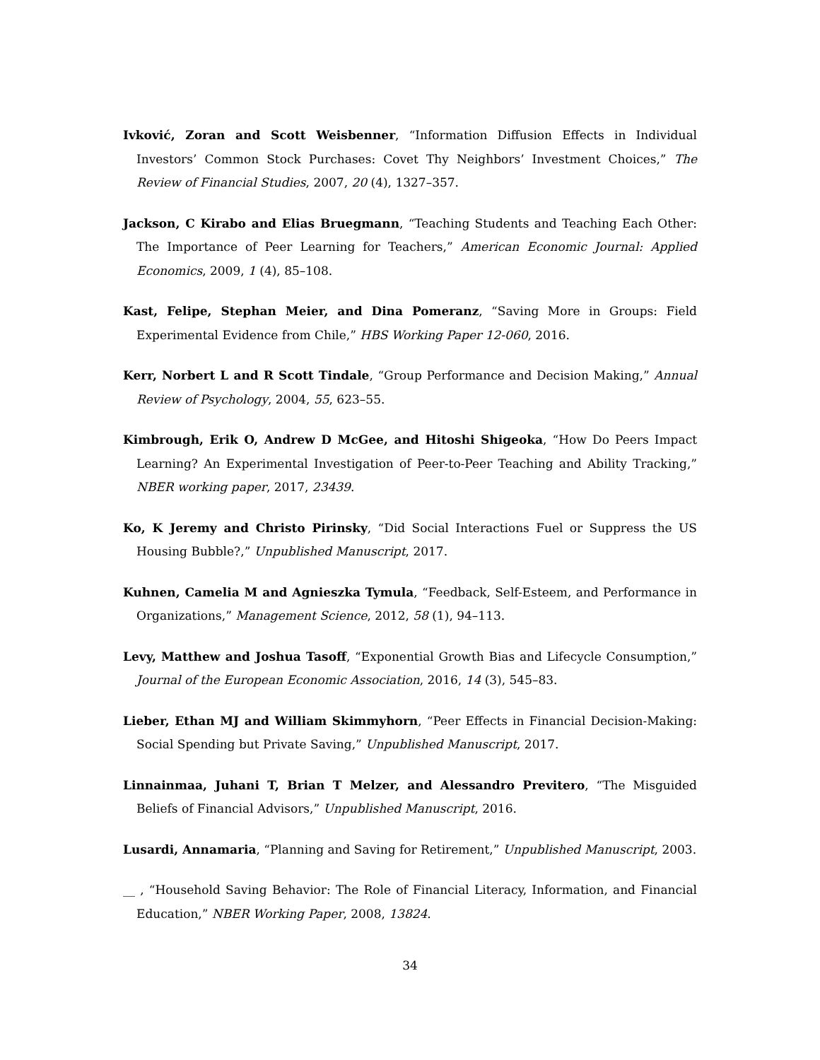Ivković, Zoran and Scott Weisbenner, “Information Diffusion Effects in Individual Investors’ Common Stock Purchases: Covet Thy Neighbors’ Investment Choices,” The Review of Financial Studies, 2007, 20 (4), 1327–357.
Jackson, C Kirabo and Elias Bruegmann, “Teaching Students and Teaching Each Other: The Importance of Peer Learning for Teachers,” American Economic Journal: Applied Economics, 2009, 1 (4), 85–108.
Kast, Felipe, Stephan Meier, and Dina Pomeranz, “Saving More in Groups: Field Experimental Evidence from Chile,” HBS Working Paper 12-060, 2016.
Kerr, Norbert L and R Scott Tindale, “Group Performance and Decision Making,” Annual Review of Psychology, 2004, 55, 623–55.
Kimbrough, Erik O, Andrew D McGee, and Hitoshi Shigeoka, “How Do Peers Impact Learning? An Experimental Investigation of Peer-to-Peer Teaching and Ability Tracking,” NBER working paper, 2017, 23439.
Ko, K Jeremy and Christo Pirinsky, “Did Social Interactions Fuel or Suppress the US Housing Bubble?,” Unpublished Manuscript, 2017.
Kuhnen, Camelia M and Agnieszka Tymula, “Feedback, Self-Esteem, and Performance in Organizations,” Management Science, 2012, 58 (1), 94–113.
Levy, Matthew and Joshua Tasoff, “Exponential Growth Bias and Lifecycle Consumption,” Journal of the European Economic Association, 2016, 14 (3), 545–83.
Lieber, Ethan MJ and William Skimmyhorn, “Peer Effects in Financial Decision-Making: Social Spending but Private Saving,” Unpublished Manuscript, 2017.
Linnainmaa, Juhani T, Brian T Melzer, and Alessandro Previtero, “The Misguided Beliefs of Financial Advisors,” Unpublished Manuscript, 2016.
Lusardi, Annamaria, “Planning and Saving for Retirement,” Unpublished Manuscript, 2003.
__ , “Household Saving Behavior: The Role of Financial Literacy, Information, and Financial Education,” NBER Working Paper, 2008, 13824.
34